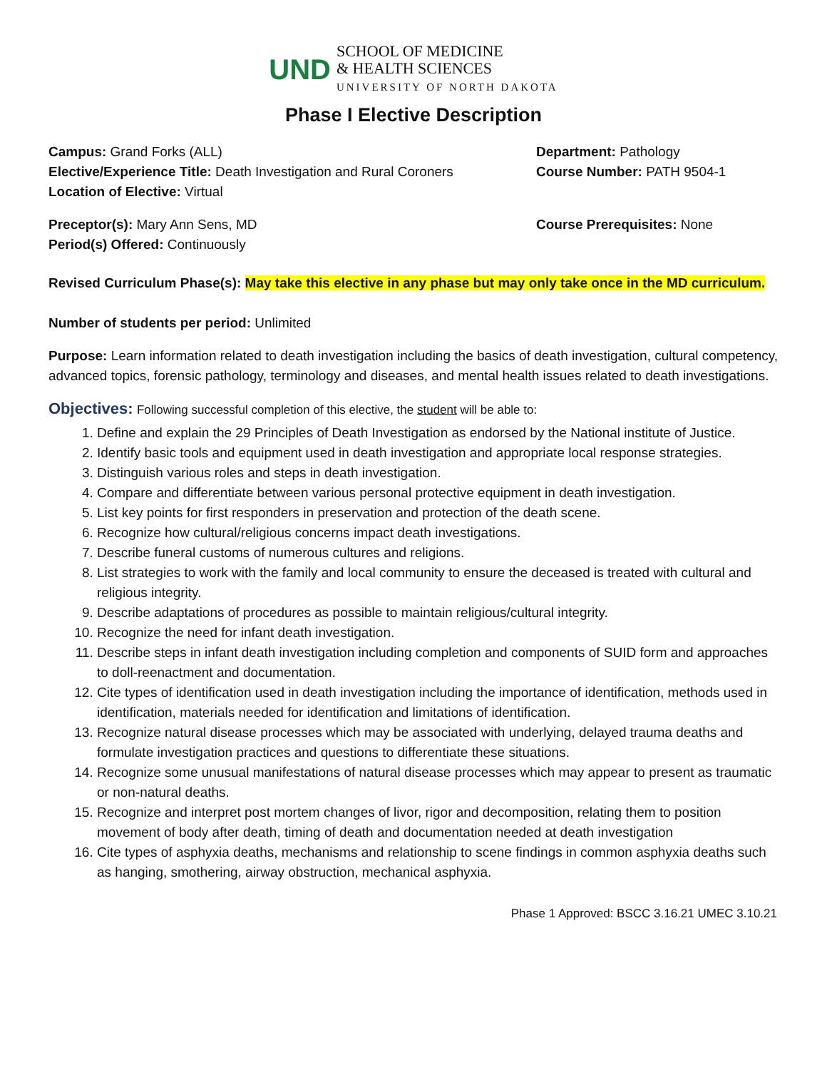UND SCHOOL OF MEDICINE
& HEALTH SCIENCES
UNIVERSITY OF NORTH DAKOTA
Phase I Elective Description
Campus: Grand Forks (ALL)
Elective/Experience Title: Death Investigation and Rural Coroners
Location of Elective: Virtual
Department: Pathology
Course Number: PATH 9504-1
Preceptor(s): Mary Ann Sens, MD
Period(s) Offered: Continuously
Course Prerequisites: None
Revised Curriculum Phase(s): May take this elective in any phase but may only take once in the MD curriculum.
Number of students per period: Unlimited
Purpose: Learn information related to death investigation including the basics of death investigation, cultural competency, advanced topics, forensic pathology, terminology and diseases, and mental health issues related to death investigations.
Objectives: Following successful completion of this elective, the student will be able to:
1. Define and explain the 29 Principles of Death Investigation as endorsed by the National institute of Justice.
2. Identify basic tools and equipment used in death investigation and appropriate local response strategies.
3. Distinguish various roles and steps in death investigation.
4. Compare and differentiate between various personal protective equipment in death investigation.
5. List key points for first responders in preservation and protection of the death scene.
6. Recognize how cultural/religious concerns impact death investigations.
7. Describe funeral customs of numerous cultures and religions.
8. List strategies to work with the family and local community to ensure the deceased is treated with cultural and religious integrity.
9. Describe adaptations of procedures as possible to maintain religious/cultural integrity.
10. Recognize the need for infant death investigation.
11. Describe steps in infant death investigation including completion and components of SUID form and approaches to doll-reenactment and documentation.
12. Cite types of identification used in death investigation including the importance of identification, methods used in identification, materials needed for identification and limitations of identification.
13. Recognize natural disease processes which may be associated with underlying, delayed trauma deaths and formulate investigation practices and questions to differentiate these situations.
14. Recognize some unusual manifestations of natural disease processes which may appear to present as traumatic or non-natural deaths.
15. Recognize and interpret post mortem changes of livor, rigor and decomposition, relating them to position movement of body after death, timing of death and documentation needed at death investigation
16. Cite types of asphyxia deaths, mechanisms and relationship to scene findings in common asphyxia deaths such as hanging, smothering, airway obstruction, mechanical asphyxia.
Phase 1 Approved: BSCC 3.16.21 UMEC 3.10.21